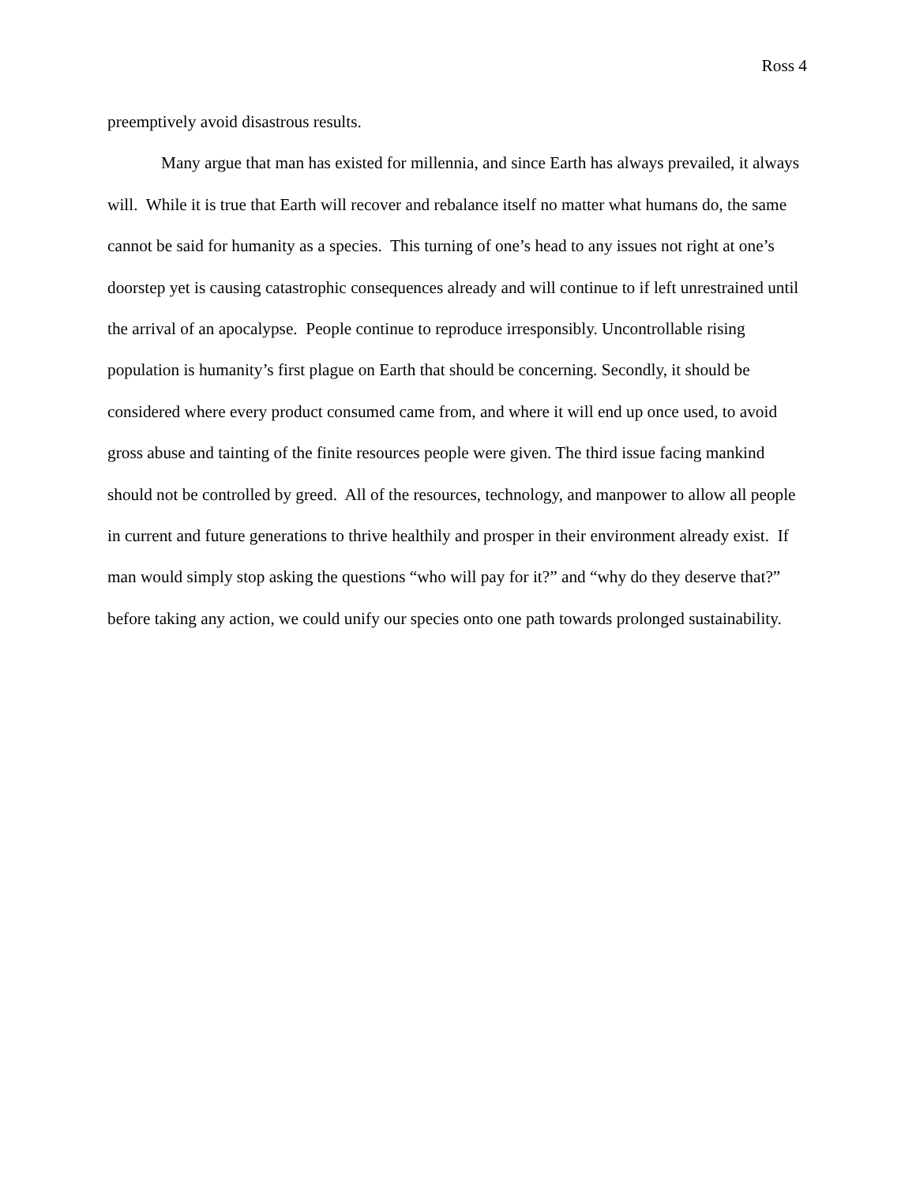Ross 4
preemptively avoid disastrous results.
Many argue that man has existed for millennia, and since Earth has always prevailed, it always will. While it is true that Earth will recover and rebalance itself no matter what humans do, the same cannot be said for humanity as a species. This turning of one’s head to any issues not right at one’s doorstep yet is causing catastrophic consequences already and will continue to if left unrestrained until the arrival of an apocalypse. People continue to reproduce irresponsibly. Uncontrollable rising population is humanity’s first plague on Earth that should be concerning. Secondly, it should be considered where every product consumed came from, and where it will end up once used, to avoid gross abuse and tainting of the finite resources people were given. The third issue facing mankind should not be controlled by greed. All of the resources, technology, and manpower to allow all people in current and future generations to thrive healthily and prosper in their environment already exist. If man would simply stop asking the questions “who will pay for it?” and “why do they deserve that?” before taking any action, we could unify our species onto one path towards prolonged sustainability.